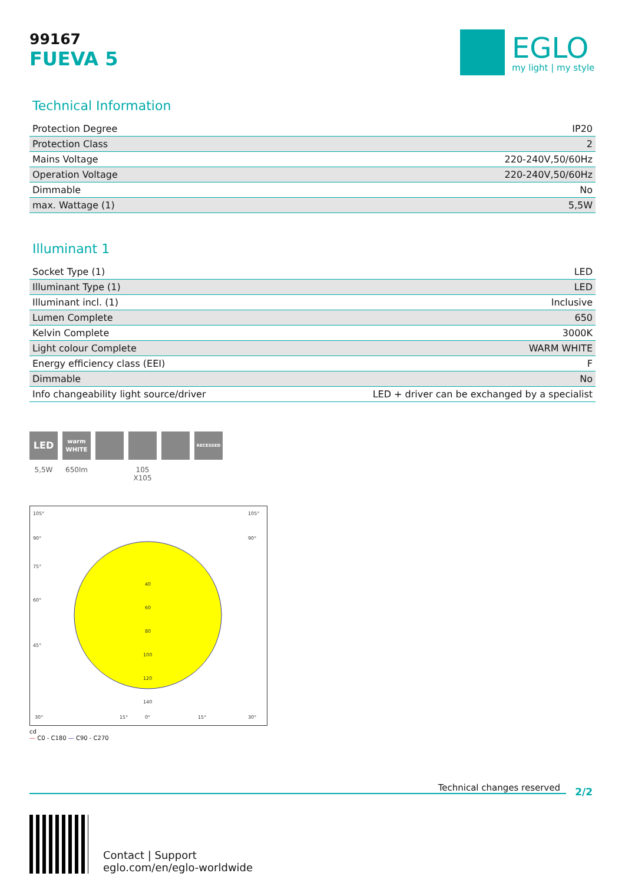99167
FUEVA 5
EGLO
my light | my style
Technical Information
| Protection Degree | IP20 |
| Protection Class | 2 |
| Mains Voltage | 220-240V,50/60Hz |
| Operation Voltage | 220-240V,50/60Hz |
| Dimmable | No |
| max. Wattage (1) | 5,5W |
Illuminant 1
| Socket Type (1) | LED |
| Illuminant Type (1) | LED |
| Illuminant incl. (1) | Inclusive |
| Lumen Complete | 650 |
| Kelvin Complete | 3000K |
| Light colour Complete | WARM WHITE |
| Energy efficiency class (EEI) | F |
| Dimmable | No |
| Info changeability light source/driver | LED + driver can be exchanged by a specialist |
LED
5,5W
warm
WHITE
650lm
105 X105
RECESSED
105°
105°
90°
90°
75°
60°
45°
30°
15°
0°
15°
30°
40
60
80
100
120
140
cd
— C0 - C180 — C90 - C270
Technical changes reserved
2/2
Contact | Support
eglo.com/en/eglo-worldwide